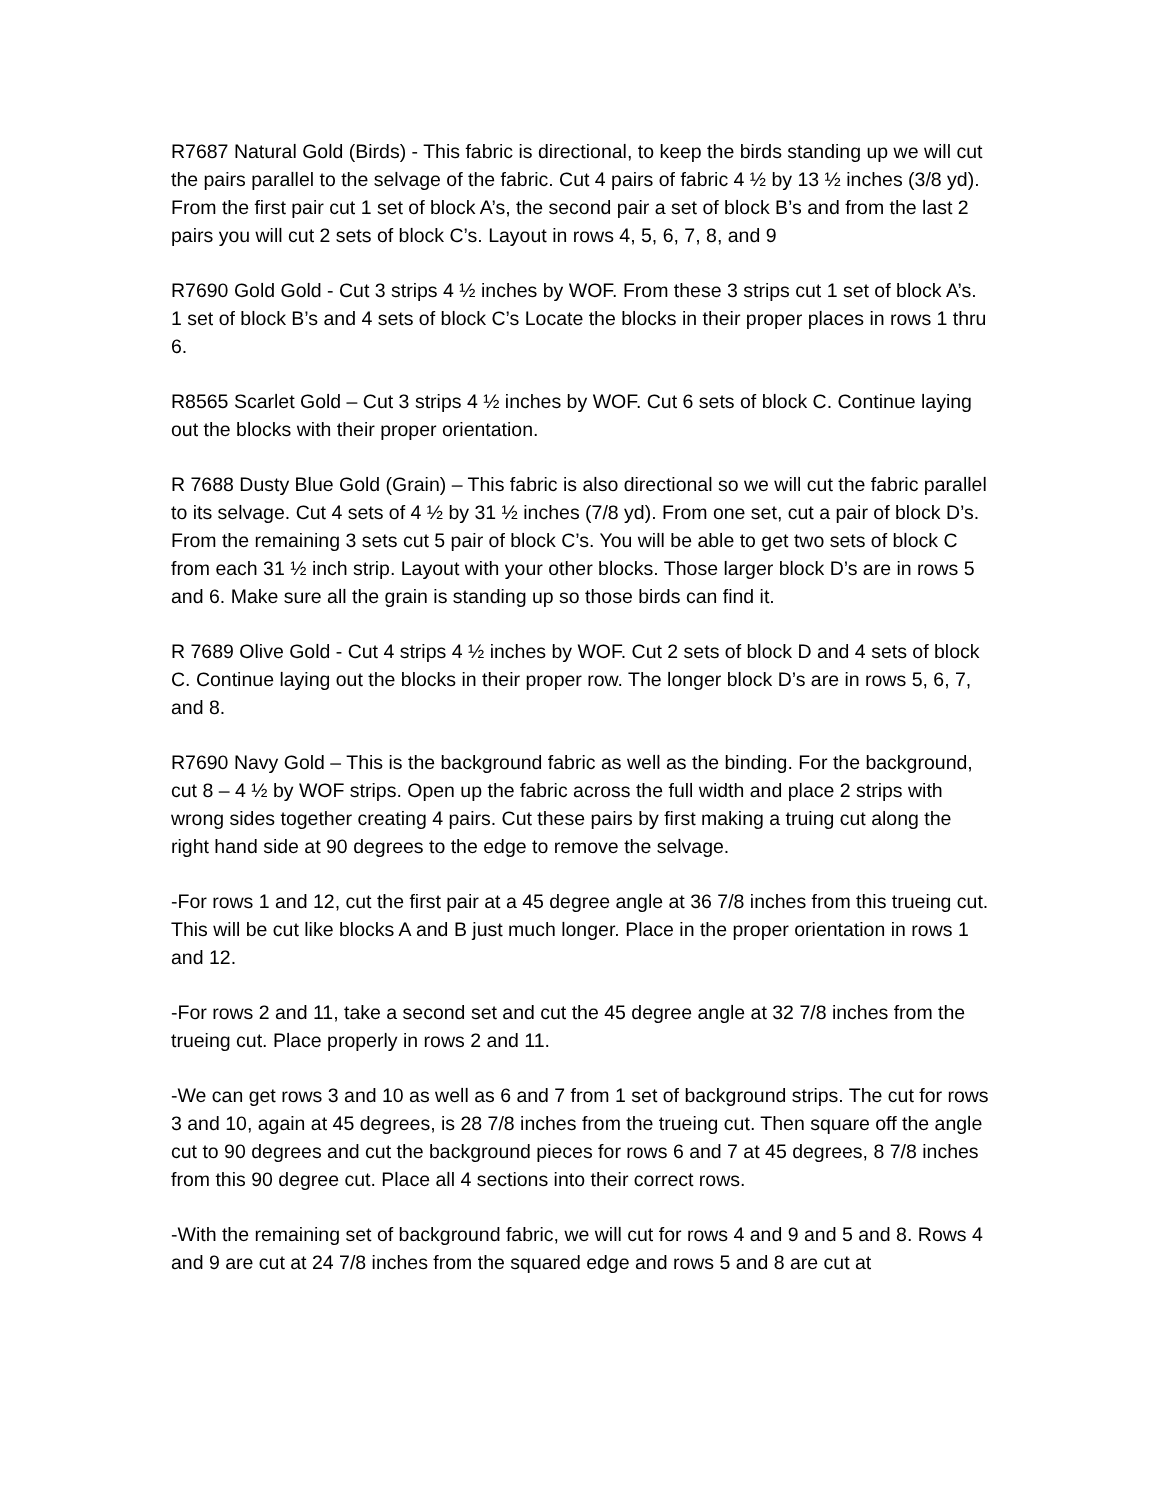R7687 Natural Gold (Birds) - This fabric is directional, to keep the birds standing up we will cut the pairs parallel to the selvage of the fabric. Cut 4 pairs of fabric 4 ½ by 13 ½ inches (3/8 yd). From the first pair cut 1 set of block A’s, the second pair a set of block B’s and from the last 2 pairs you will cut 2 sets of block C’s. Layout in rows 4, 5, 6, 7, 8, and 9
R7690 Gold Gold - Cut 3 strips 4 ½ inches by WOF. From these 3 strips cut 1 set of block A’s. 1 set of block B’s and 4 sets of block C’s Locate the blocks in their proper places in rows 1 thru 6.
R8565 Scarlet Gold – Cut 3 strips 4 ½ inches by WOF. Cut 6 sets of block C. Continue laying out the blocks with their proper orientation.
R 7688 Dusty Blue Gold (Grain) – This fabric is also directional so we will cut the fabric parallel to its selvage. Cut 4 sets of 4 ½ by 31 ½ inches (7/8 yd). From one set, cut a pair of block D’s. From the remaining 3 sets cut 5 pair of block C’s. You will be able to get two sets of block C from each 31 ½ inch strip. Layout with your other blocks. Those larger block D’s are in rows 5 and 6. Make sure all the grain is standing up so those birds can find it.
R 7689 Olive Gold - Cut 4 strips 4 ½ inches by WOF. Cut 2 sets of block D and 4 sets of block C. Continue laying out the blocks in their proper row. The longer block D’s are in rows 5, 6, 7, and 8.
R7690 Navy Gold – This is the background fabric as well as the binding. For the background, cut 8 – 4 ½ by WOF strips. Open up the fabric across the full width and place 2 strips with wrong sides together creating 4 pairs. Cut these pairs by first making a truing cut along the right hand side at 90 degrees to the edge to remove the selvage.
-For rows 1 and 12, cut the first pair at a 45 degree angle at 36 7/8 inches from this trueing cut. This will be cut like blocks A and B just much longer. Place in the proper orientation in rows 1 and 12.
-For rows 2 and 11, take a second set and cut the 45 degree angle at 32 7/8 inches from the trueing cut. Place properly in rows 2 and 11.
-We can get rows 3 and 10 as well as 6 and 7 from 1 set of background strips. The cut for rows 3 and 10, again at 45 degrees, is 28 7/8 inches from the trueing cut. Then square off the angle cut to 90 degrees and cut the background pieces for rows 6 and 7 at 45 degrees, 8 7/8 inches from this 90 degree cut. Place all 4 sections into their correct rows.
-With the remaining set of background fabric, we will cut for rows 4 and 9 and 5 and 8. Rows 4 and 9 are cut at 24 7/8 inches from the squared edge and rows 5 and 8 are cut at